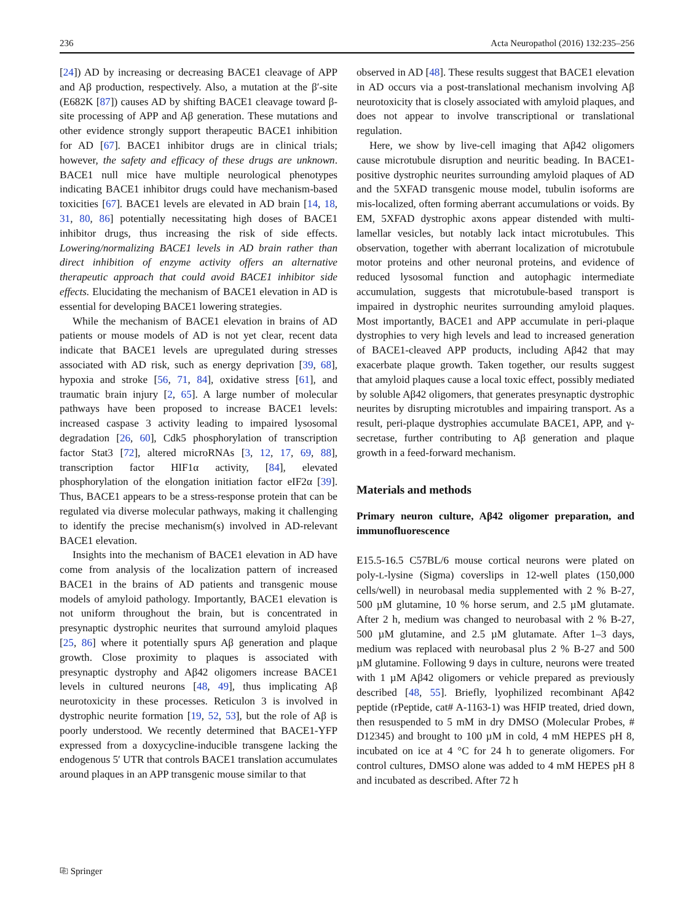236 Acta Neuropathol (2016) 132:235–256
[24]) AD by increasing or decreasing BACE1 cleavage of APP and Aβ production, respectively. Also, a mutation at the β′-site (E682K [87]) causes AD by shifting BACE1 cleavage toward β-site processing of APP and Aβ generation. These mutations and other evidence strongly support therapeutic BACE1 inhibition for AD [67]. BACE1 inhibitor drugs are in clinical trials; however, the safety and efficacy of these drugs are unknown. BACE1 null mice have multiple neurological phenotypes indicating BACE1 inhibitor drugs could have mechanism-based toxicities [67]. BACE1 levels are elevated in AD brain [14, 18, 31, 80, 86] potentially necessitating high doses of BACE1 inhibitor drugs, thus increasing the risk of side effects. Lowering/normalizing BACE1 levels in AD brain rather than direct inhibition of enzyme activity offers an alternative therapeutic approach that could avoid BACE1 inhibitor side effects. Elucidating the mechanism of BACE1 elevation in AD is essential for developing BACE1 lowering strategies.
While the mechanism of BACE1 elevation in brains of AD patients or mouse models of AD is not yet clear, recent data indicate that BACE1 levels are upregulated during stresses associated with AD risk, such as energy deprivation [39, 68], hypoxia and stroke [56, 71, 84], oxidative stress [61], and traumatic brain injury [2, 65]. A large number of molecular pathways have been proposed to increase BACE1 levels: increased caspase 3 activity leading to impaired lysosomal degradation [26, 60], Cdk5 phosphorylation of transcription factor Stat3 [72], altered microRNAs [3, 12, 17, 69, 88], transcription factor HIF1α activity, [84], elevated phosphorylation of the elongation initiation factor eIF2α [39]. Thus, BACE1 appears to be a stress-response protein that can be regulated via diverse molecular pathways, making it challenging to identify the precise mechanism(s) involved in AD-relevant BACE1 elevation.
Insights into the mechanism of BACE1 elevation in AD have come from analysis of the localization pattern of increased BACE1 in the brains of AD patients and transgenic mouse models of amyloid pathology. Importantly, BACE1 elevation is not uniform throughout the brain, but is concentrated in presynaptic dystrophic neurites that surround amyloid plaques [25, 86] where it potentially spurs Aβ generation and plaque growth. Close proximity to plaques is associated with presynaptic dystrophy and Aβ42 oligomers increase BACE1 levels in cultured neurons [48, 49], thus implicating Aβ neurotoxicity in these processes. Reticulon 3 is involved in dystrophic neurite formation [19, 52, 53], but the role of Aβ is poorly understood. We recently determined that BACE1-YFP expressed from a doxycycline-inducible transgene lacking the endogenous 5′ UTR that controls BACE1 translation accumulates around plaques in an APP transgenic mouse similar to that
observed in AD [48]. These results suggest that BACE1 elevation in AD occurs via a post-translational mechanism involving Aβ neurotoxicity that is closely associated with amyloid plaques, and does not appear to involve transcriptional or translational regulation.
Here, we show by live-cell imaging that Aβ42 oligomers cause microtubule disruption and neuritic beading. In BACE1-positive dystrophic neurites surrounding amyloid plaques of AD and the 5XFAD transgenic mouse model, tubulin isoforms are mis-localized, often forming aberrant accumulations or voids. By EM, 5XFAD dystrophic axons appear distended with multi-lamellar vesicles, but notably lack intact microtubules. This observation, together with aberrant localization of microtubule motor proteins and other neuronal proteins, and evidence of reduced lysosomal function and autophagic intermediate accumulation, suggests that microtubule-based transport is impaired in dystrophic neurites surrounding amyloid plaques. Most importantly, BACE1 and APP accumulate in peri-plaque dystrophies to very high levels and lead to increased generation of BACE1-cleaved APP products, including Aβ42 that may exacerbate plaque growth. Taken together, our results suggest that amyloid plaques cause a local toxic effect, possibly mediated by soluble Aβ42 oligomers, that generates presynaptic dystrophic neurites by disrupting microtubles and impairing transport. As a result, peri-plaque dystrophies accumulate BACE1, APP, and γ-secretase, further contributing to Aβ generation and plaque growth in a feed-forward mechanism.
Materials and methods
Primary neuron culture, Aβ42 oligomer preparation, and immunofluorescence
E15.5-16.5 C57BL/6 mouse cortical neurons were plated on poly-L-lysine (Sigma) coverslips in 12-well plates (150,000 cells/well) in neurobasal media supplemented with 2 % B-27, 500 µM glutamine, 10 % horse serum, and 2.5 µM glutamate. After 2 h, medium was changed to neurobasal with 2 % B-27, 500 µM glutamine, and 2.5 µM glutamate. After 1–3 days, medium was replaced with neurobasal plus 2 % B-27 and 500 µM glutamine. Following 9 days in culture, neurons were treated with 1 µM Aβ42 oligomers or vehicle prepared as previously described [48, 55]. Briefly, lyophilized recombinant Aβ42 peptide (rPeptide, cat# A-1163-1) was HFIP treated, dried down, then resuspended to 5 mM in dry DMSO (Molecular Probes, # D12345) and brought to 100 µM in cold, 4 mM HEPES pH 8, incubated on ice at 4 °C for 24 h to generate oligomers. For control cultures, DMSO alone was added to 4 mM HEPES pH 8 and incubated as described. After 72 h
⎘ Springer